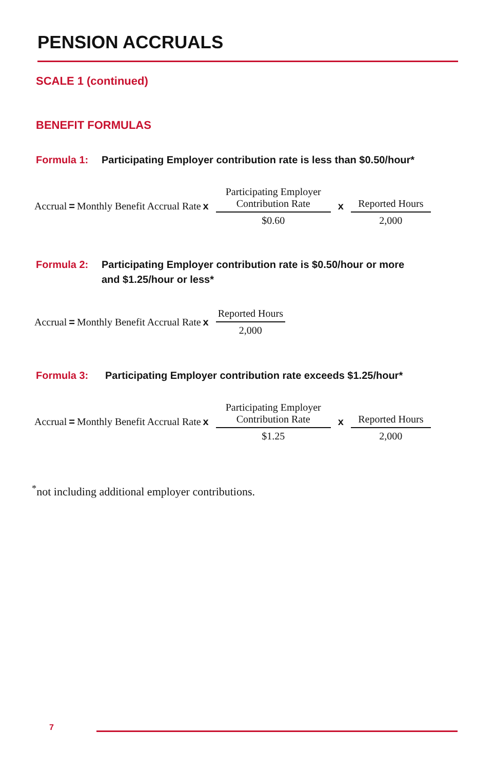PENSION ACCRUALS
SCALE 1 (continued)
BENEFIT FORMULAS
Formula 1: Participating Employer contribution rate is less than $0.50/hour*
Accrual = Monthly Benefit Accrual Rate x Participating Employer
Contribution Rate $0.60 x Reported Hours 2,000
Formula 2: Participating Employer contribution rate is $0.50/hour or more
and $1.25/hour or less*
Accrual = Monthly Benefit Accrual Rate x Reported Hours 2,000
Formula 3: Participating Employer contribution rate exceeds $1.25/hour*
Accrual = Monthly Benefit Accrual Rate x Participating Employer
Contribution Rate $1.25 x Reported Hours 2,000
<sup>*</sup> not including additional employer contributions.
7